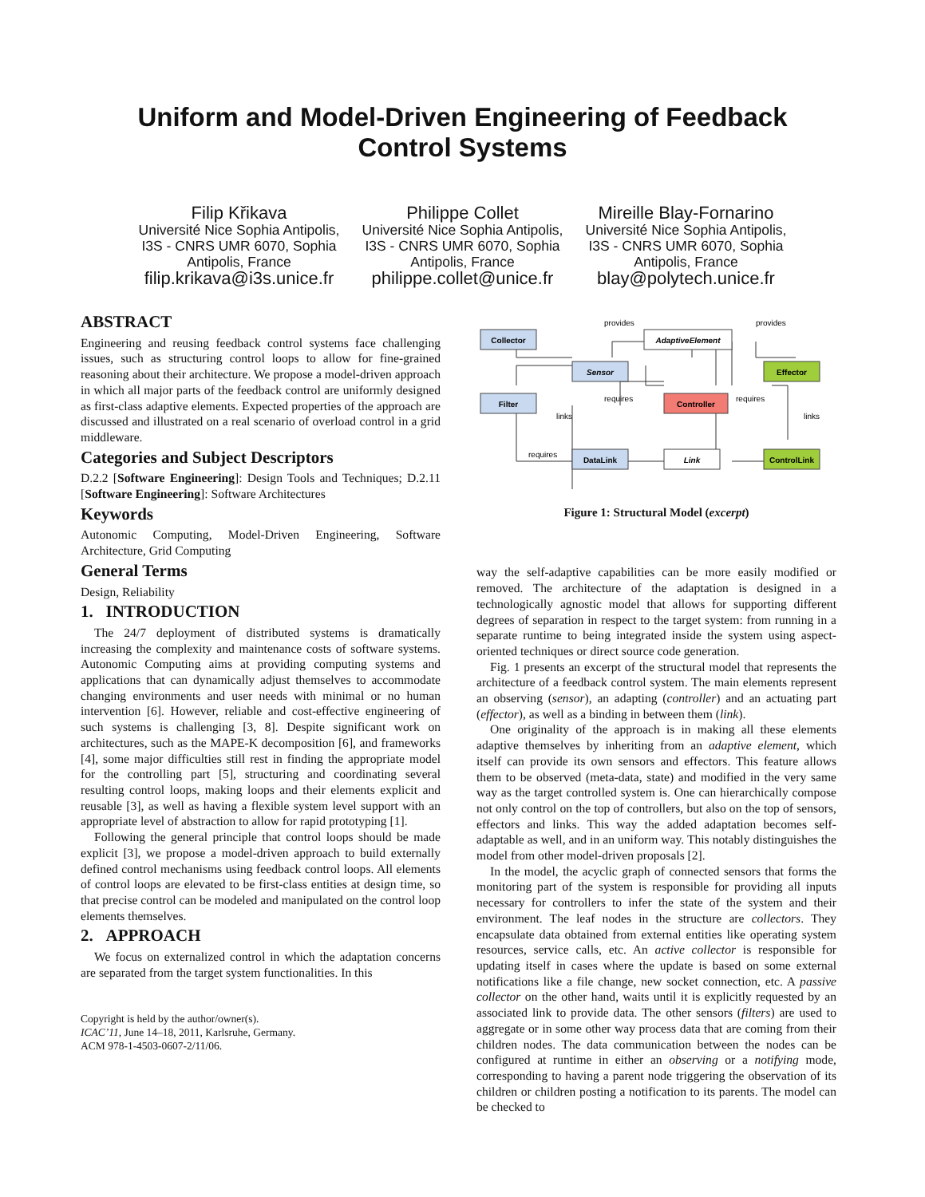Uniform and Model-Driven Engineering of Feedback
Control Systems
Filip Křikava
Université Nice Sophia Antipolis, I3S - CNRS UMR 6070, Sophia Antipolis, France
filip.krikava@i3s.unice.fr
Philippe Collet
Université Nice Sophia Antipolis, I3S - CNRS UMR 6070, Sophia Antipolis, France
philippe.collet@unice.fr
Mireille Blay-Fornarino
Université Nice Sophia Antipolis, I3S - CNRS UMR 6070, Sophia Antipolis, France
blay@polytech.unice.fr
ABSTRACT
Engineering and reusing feedback control systems face challenging issues, such as structuring control loops to allow for fine-grained reasoning about their architecture. We propose a model-driven approach in which all major parts of the feedback control are uniformly designed as first-class adaptive elements. Expected properties of the approach are discussed and illustrated on a real scenario of overload control in a grid middleware.
Categories and Subject Descriptors
D.2.2 [Software Engineering]: Design Tools and Techniques; D.2.11 [Software Engineering]: Software Architectures
Keywords
Autonomic Computing, Model-Driven Engineering, Software Architecture, Grid Computing
General Terms
Design, Reliability
1. INTRODUCTION
The 24/7 deployment of distributed systems is dramatically increasing the complexity and maintenance costs of software systems. Autonomic Computing aims at providing computing systems and applications that can dynamically adjust themselves to accommodate changing environments and user needs with minimal or no human intervention [6]. However, reliable and cost-effective engineering of such systems is challenging [3, 8]. Despite significant work on architectures, such as the MAPE-K decomposition [6], and frameworks [4], some major difficulties still rest in finding the appropriate model for the controlling part [5], structuring and coordinating several resulting control loops, making loops and their elements explicit and reusable [3], as well as having a flexible system level support with an appropriate level of abstraction to allow for rapid prototyping [1].
Following the general principle that control loops should be made explicit [3], we propose a model-driven approach to build externally defined control mechanisms using feedback control loops. All elements of control loops are elevated to be first-class entities at design time, so that precise control can be modeled and manipulated on the control loop elements themselves.
2. APPROACH
We focus on externalized control in which the adaptation concerns are separated from the target system functionalities. In this
Copyright is held by the author/owner(s).
ICAC’11, June 14–18, 2011, Karlsruhe, Germany.
ACM 978-1-4503-0607-2/11/06.
Collector
AdaptiveElement
Sensor
Effector
Filter
Controller
DataLink
Link
ControlLink
provides
provides
links
links
requires
requires
requires
Figure 1: Structural Model (excerpt)
way the self-adaptive capabilities can be more easily modified or removed. The architecture of the adaptation is designed in a technologically agnostic model that allows for supporting different degrees of separation in respect to the target system: from running in a separate runtime to being integrated inside the system using aspect-oriented techniques or direct source code generation.
Fig. 1 presents an excerpt of the structural model that represents the architecture of a feedback control system. The main elements represent an observing (sensor), an adapting (controller) and an actuating part (effector), as well as a binding in between them (link).
One originality of the approach is in making all these elements adaptive themselves by inheriting from an adaptive element, which itself can provide its own sensors and effectors. This feature allows them to be observed (meta-data, state) and modified in the very same way as the target controlled system is. One can hierarchically compose not only control on the top of controllers, but also on the top of sensors, effectors and links. This way the added adaptation becomes self-adaptable as well, and in an uniform way. This notably distinguishes the model from other model-driven proposals [2].
In the model, the acyclic graph of connected sensors that forms the monitoring part of the system is responsible for providing all inputs necessary for controllers to infer the state of the system and their environment. The leaf nodes in the structure are collectors. They encapsulate data obtained from external entities like operating system resources, service calls, etc. An active collector is responsible for updating itself in cases where the update is based on some external notifications like a file change, new socket connection, etc. A passive collector on the other hand, waits until it is explicitly requested by an associated link to provide data. The other sensors (filters) are used to aggregate or in some other way process data that are coming from their children nodes. The data communication between the nodes can be configured at runtime in either an observing or a notifying mode, corresponding to having a parent node triggering the observation of its children or children posting a notification to its parents. The model can be checked to